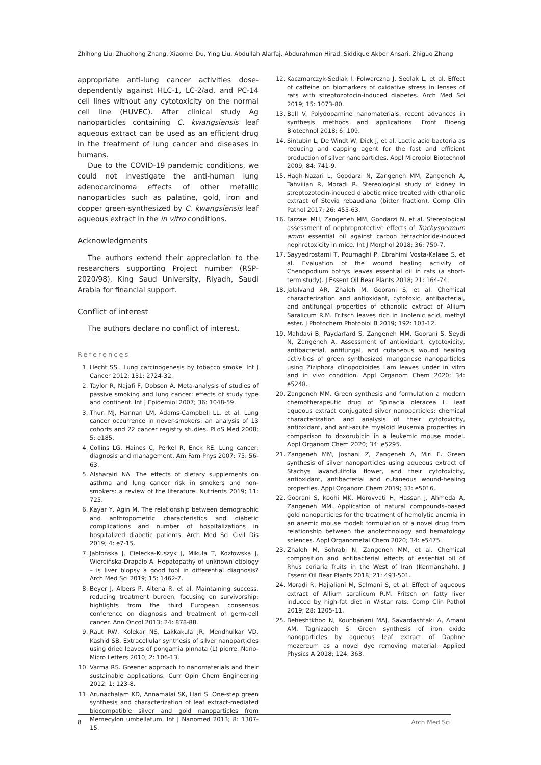Zhihong Liu, Zhuohong Zhang, Xiaomei Du, Ying Liu, Abdullah Alarfaj, Abdurahman Hirad, Siddique Akber Ansari, Zhiguo Zhang
appropriate anti-lung cancer activities dose-dependently against HLC-1, LC-2/ad, and PC-14 cell lines without any cytotoxicity on the normal cell line (HUVEC). After clinical study Ag nanoparticles containing C. kwangsiensis leaf aqueous extract can be used as an efficient drug in the treatment of lung cancer and diseases in humans.
Due to the COVID-19 pandemic conditions, we could not investigate the anti-human lung adenocarcinoma effects of other metallic nanoparticles such as palatine, gold, iron and copper green-synthesized by C. kwangsiensis leaf aqueous extract in the in vitro conditions.
Acknowledgments
The authors extend their appreciation to the researchers supporting Project number (RSP-2020/98), King Saud University, Riyadh, Saudi Arabia for financial support.
Conflict of interest
The authors declare no conflict of interest.
References
1. Hecht SS.. Lung carcinogenesis by tobacco smoke. Int J Cancer 2012; 131: 2724-32.
2. Taylor R, Najafi F, Dobson A. Meta-analysis of studies of passive smoking and lung cancer: effects of study type and continent. Int J Epidemiol 2007; 36: 1048-59.
3. Thun MJ, Hannan LM, Adams-Campbell LL, et al. Lung cancer occurrence in never-smokers: an analysis of 13 cohorts and 22 cancer registry studies. PLoS Med 2008; 5: e185.
4. Collins LG, Haines C, Perkel R, Enck RE. Lung cancer: diagnosis and management. Am Fam Phys 2007; 75: 56-63.
5. Alsharairi NA. The effects of dietary supplements on asthma and lung cancer risk in smokers and non-smokers: a review of the literature. Nutrients 2019; 11: 725.
6. Kayar Y, Agin M. The relationship between demographic and anthropometric characteristics and diabetic complications and number of hospitalizations in hospitalized diabetic patients. Arch Med Sci Civil Dis 2019; 4: e7-15.
7. Jabłońska J, Cielecka-Kuszyk J, Mikuła T, Kozłowska J, Wiercińska-Drapało A. Hepatopathy of unknown etiology – is liver biopsy a good tool in differential diagnosis? Arch Med Sci 2019; 15: 1462-7.
8. Beyer J, Albers P, Altena R, et al. Maintaining success, reducing treatment burden, focusing on survivorship: highlights from the third European consensus conference on diagnosis and treatment of germ-cell cancer. Ann Oncol 2013; 24: 878-88.
9. Raut RW, Kolekar NS, Lakkakula JR, Mendhulkar VD, Kashid SB. Extracellular synthesis of silver nanoparticles using dried leaves of pongamia pinnata (L) pierre. Nano-Micro Letters 2010; 2: 106-13.
10. Varma RS. Greener approach to nanomaterials and their sustainable applications. Curr Opin Chem Engineering 2012; 1: 123-8.
11. Arunachalam KD, Annamalai SK, Hari S. One-step green synthesis and characterization of leaf extract-mediated biocompatible silver and gold nanoparticles from Memecylon umbellatum. Int J Nanomed 2013; 8: 1307-15.
12. Kaczmarczyk-Sedlak I, Folwarczna J, Sedlak L, et al. Effect of caffeine on biomarkers of oxidative stress in lenses of rats with streptozotocin-induced diabetes. Arch Med Sci 2019; 15: 1073-80.
13. Ball V. Polydopamine nanomaterials: recent advances in synthesis methods and applications. Front Bioeng Biotechnol 2018; 6: 109.
14. Sintubin L, De Windt W, Dick J, et al. Lactic acid bacteria as reducing and capping agent for the fast and efficient production of silver nanoparticles. Appl Microbiol Biotechnol 2009; 84: 741-9.
15. Hagh-Nazari L, Goodarzi N, Zangeneh MM, Zangeneh A, Tahvilian R, Moradi R. Stereological study of kidney in streptozotocin-induced diabetic mice treated with ethanolic extract of Stevia rebaudiana (bitter fraction). Comp Clin Pathol 2017; 26: 455-63.
16. Farzaei MH, Zangeneh MM, Goodarzi N, et al. Stereological assessment of nephroprotective effects of Trachyspermum ammi essential oil against carbon tetrachloride-induced nephrotoxicity in mice. Int J Morphol 2018; 36: 750-7.
17. Sayyedrostami T, Pournaghi P, Ebrahimi Vosta-Kalaee S, et al. Evaluation of the wound healing activity of Chenopodium botrys leaves essential oil in rats (a short-term study). J Essent Oil Bear Plants 2018; 21: 164-74.
18. Jalalvand AR, Zhaleh M, Goorani S, et al. Chemical characterization and antioxidant, cytotoxic, antibacterial, and antifungal properties of ethanolic extract of Allium Saralicum R.M. Fritsch leaves rich in linolenic acid, methyl ester. J Photochem Photobiol B 2019; 192: 103-12.
19. Mahdavi B, Paydarfard S, Zangeneh MM, Goorani S, Seydi N, Zangeneh A. Assessment of antioxidant, cytotoxicity, antibacterial, antifungal, and cutaneous wound healing activities of green synthesized manganese nanoparticles using Ziziphora clinopodioides Lam leaves under in vitro and in vivo condition. Appl Organom Chem 2020; 34: e5248.
20. Zangeneh MM. Green synthesis and formulation a modern chemotherapeutic drug of Spinacia oleracea L. leaf aqueous extract conjugated silver nanoparticles: chemical characterization and analysis of their cytotoxicity, antioxidant, and anti-acute myeloid leukemia properties in comparison to doxorubicin in a leukemic mouse model. Appl Organom Chem 2020; 34: e5295.
21. Zangeneh MM, Joshani Z, Zangeneh A, Miri E. Green synthesis of silver nanoparticles using aqueous extract of Stachys lavandulifolia flower, and their cytotoxicity, antioxidant, antibacterial and cutaneous wound-healing properties. Appl Organom Chem 2019; 33: e5016.
22. Goorani S, Koohi MK, Morovvati H, Hassan J, Ahmeda A, Zangeneh MM. Application of natural compounds–based gold nanoparticles for the treatment of hemolytic anemia in an anemic mouse model: formulation of a novel drug from relationship between the anotechnology and hematology sciences. Appl Organometal Chem 2020; 34: e5475.
23. Zhaleh M, Sohrabi N, Zangeneh MM, et al. Chemical composition and antibacterial effects of essential oil of Rhus coriaria fruits in the West of Iran (Kermanshah). J Essent Oil Bear Plants 2018; 21: 493-501.
24. Moradi R, Hajialiani M, Salmani S, et al. Effect of aqueous extract of Allium saralicum R.M. Fritsch on fatty liver induced by high-fat diet in Wistar rats. Comp Clin Pathol 2019; 28: 1205-11.
25. Beheshtkhoo N, Kouhbanani MAJ, Savardashtaki A, Amani AM, Taghizadeh S. Green synthesis of iron oxide nanoparticles by aqueous leaf extract of Daphne mezereum as a novel dye removing material. Applied Physics A 2018; 124: 363.
8 Arch Med Sci